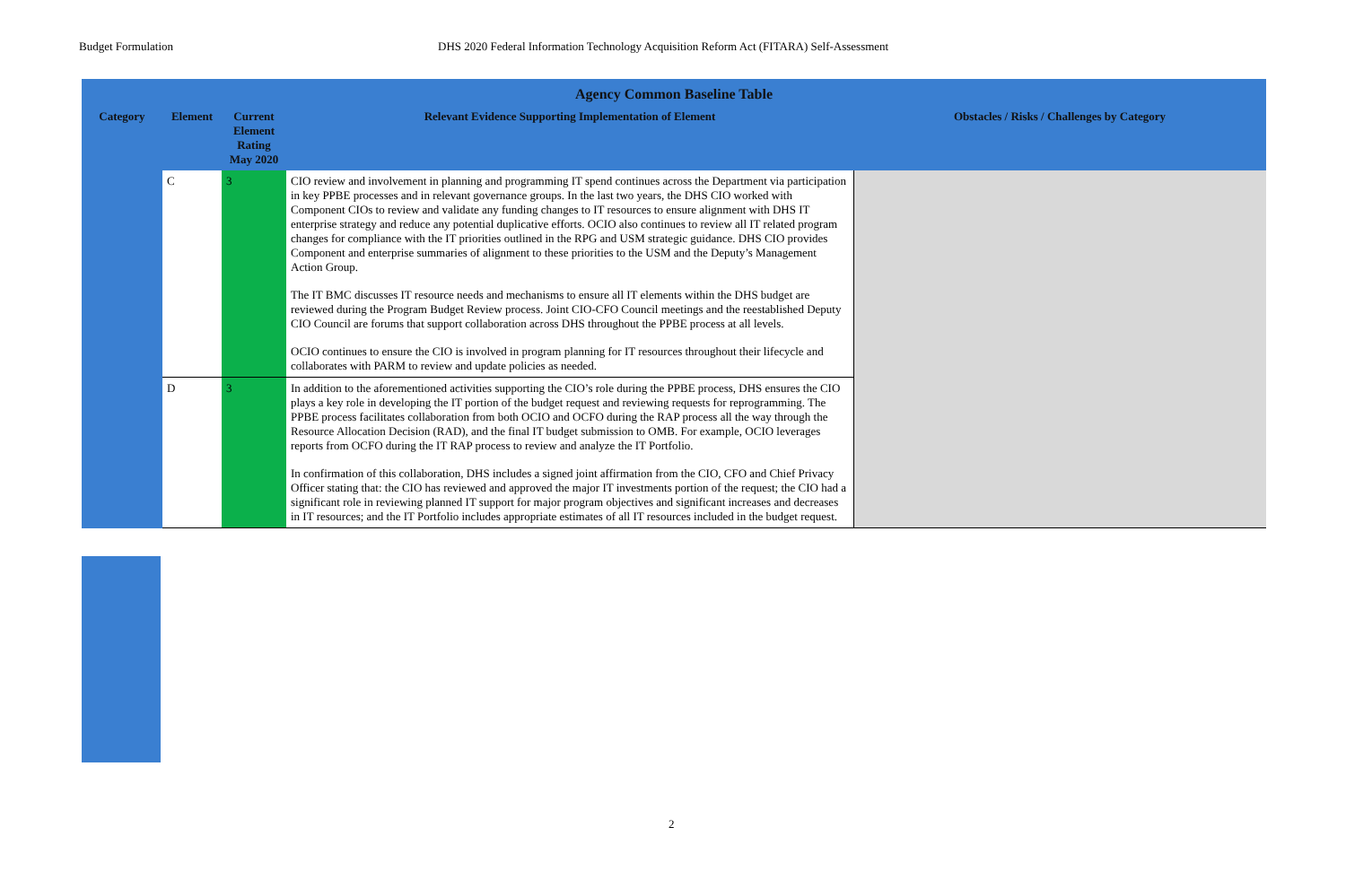Budget Formulation DHS 2020 Federal Information Technology Acquisition Reform Act (FITARA) Self-Assessment
| Agency Common Baseline Table | | | | |
| --- | --- | --- | --- | --- |
| Category | Element | Current Element Rating May 2020 | Relevant Evidence Supporting Implementation of Element | Obstacles / Risks / Challenges by Category |
| | C | 3 | CIO review and involvement in planning and programming IT spend continues across the Department via participation in key PPBE processes and in relevant governance groups. In the last two years, the DHS CIO worked with Component CIOs to review and validate any funding changes to IT resources to ensure alignment with DHS IT enterprise strategy and reduce any potential duplicative efforts. OCIO also continues to review all IT related program changes for compliance with the IT priorities outlined in the RPG and USM strategic guidance. DHS CIO provides Component and enterprise summaries of alignment to these priorities to the USM and the Deputy’s Management Action Group. The IT BMC discusses IT resource needs and mechanisms to ensure all IT elements within the DHS budget are reviewed during the Program Budget Review process. Joint CIO-CFO Council meetings and the reestablished Deputy CIO Council are forums that support collaboration across DHS throughout the PPBE process at all levels. OCIO continues to ensure the CIO is involved in program planning for IT resources throughout their lifecycle and collaborates with PARM to review and update policies as needed. | |
| | D | 3 | In addition to the aforementioned activities supporting the CIO’s role during the PPBE process, DHS ensures the CIO plays a key role in developing the IT portion of the budget request and reviewing requests for reprogramming. The PPBE process facilitates collaboration from both OCIO and OCFO during the RAP process all the way through the Resource Allocation Decision (RAD), and the final IT budget submission to OMB. For example, OCIO leverages reports from OCFO during the IT RAP process to review and analyze the IT Portfolio. In confirmation of this collaboration, DHS includes a signed joint affirmation from the CIO, CFO and Chief Privacy Officer stating that: the CIO has reviewed and approved the major IT investments portion of the request; the CIO had a significant role in reviewing planned IT support for major program objectives and significant increases and decreases in IT resources; and the IT Portfolio includes appropriate estimates of all IT resources included in the budget request. | |
2